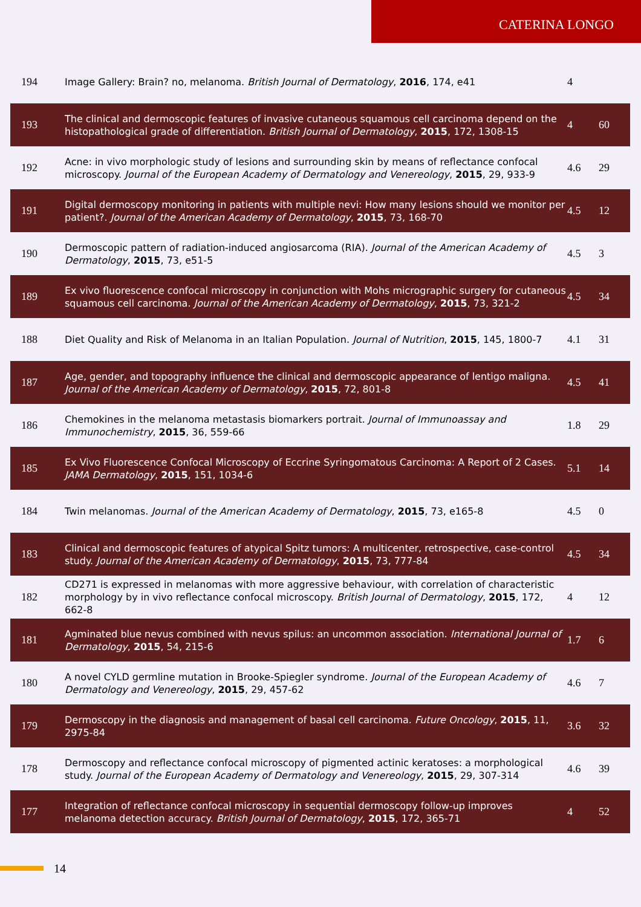CATERINA LONGO
| 194 | Image Gallery: Brain? no, melanoma. British Journal of Dermatology , 2016 , 174, e41 | 4 | |
| 193 | The clinical and dermoscopic features of invasive cutaneous squamous cell carcinoma depend on the histopathological grade of differentiation. British Journal of Dermatology , 2015 , 172, 1308-15 | 4 | 60 |
| 192 | Acne: in vivo morphologic study of lesions and surrounding skin by means of reflectance confocal microscopy. Journal of the European Academy of Dermatology and Venereology , 2015 , 29, 933-9 | 4.6 | 29 |
| 191 | Digital dermoscopy monitoring in patients with multiple nevi: How many lesions should we monitor per patient?. Journal of the American Academy of Dermatology , 2015 , 73, 168-70 | 4.5 | 12 |
| 190 | Dermoscopic pattern of radiation-induced angiosarcoma (RIA). Journal of the American Academy of Dermatology , 2015 , 73, e51-5 | 4.5 | 3 |
| 189 | Ex vivo fluorescence confocal microscopy in conjunction with Mohs micrographic surgery for cutaneous squamous cell carcinoma. Journal of the American Academy of Dermatology , 2015 , 73, 321-2 | 4.5 | 34 |
| 188 | Diet Quality and Risk of Melanoma in an Italian Population. Journal of Nutrition , 2015 , 145, 1800-7 | 4.1 | 31 |
| 187 | Age, gender, and topography influence the clinical and dermoscopic appearance of lentigo maligna. Journal of the American Academy of Dermatology , 2015 , 72, 801-8 | 4.5 | 41 |
| 186 | Chemokines in the melanoma metastasis biomarkers portrait. Journal of Immunoassay and Immunochemistry , 2015 , 36, 559-66 | 1.8 | 29 |
| 185 | Ex Vivo Fluorescence Confocal Microscopy of Eccrine Syringomatous Carcinoma: A Report of 2 Cases. JAMA Dermatology , 2015 , 151, 1034-6 | 5.1 | 14 |
| 184 | Twin melanomas. Journal of the American Academy of Dermatology , 2015 , 73, e165-8 | 4.5 | 0 |
| 183 | Clinical and dermoscopic features of atypical Spitz tumors: A multicenter, retrospective, case-control study. Journal of the American Academy of Dermatology , 2015 , 73, 777-84 | 4.5 | 34 |
| 182 | CD271 is expressed in melanomas with more aggressive behaviour, with correlation of characteristic morphology by in vivo reflectance confocal microscopy. British Journal of Dermatology , 2015 , 172, 662-8 | 4 | 12 |
| 181 | Agminated blue nevus combined with nevus spilus: an uncommon association. International Journal of Dermatology , 2015 , 54, 215-6 | 1.7 | 6 |
| 180 | A novel CYLD germline mutation in Brooke-Spiegler syndrome. Journal of the European Academy of Dermatology and Venereology , 2015 , 29, 457-62 | 4.6 | 7 |
| 179 | Dermoscopy in the diagnosis and management of basal cell carcinoma. Future Oncology , 2015 , 11, 2975-84 | 3.6 | 32 |
| 178 | Dermoscopy and reflectance confocal microscopy of pigmented actinic keratoses: a morphological study. Journal of the European Academy of Dermatology and Venereology , 2015 , 29, 307-314 | 4.6 | 39 |
| 177 | Integration of reflectance confocal microscopy in sequential dermoscopy follow-up improves melanoma detection accuracy. British Journal of Dermatology , 2015 , 172, 365-71 | 4 | 52 |
14